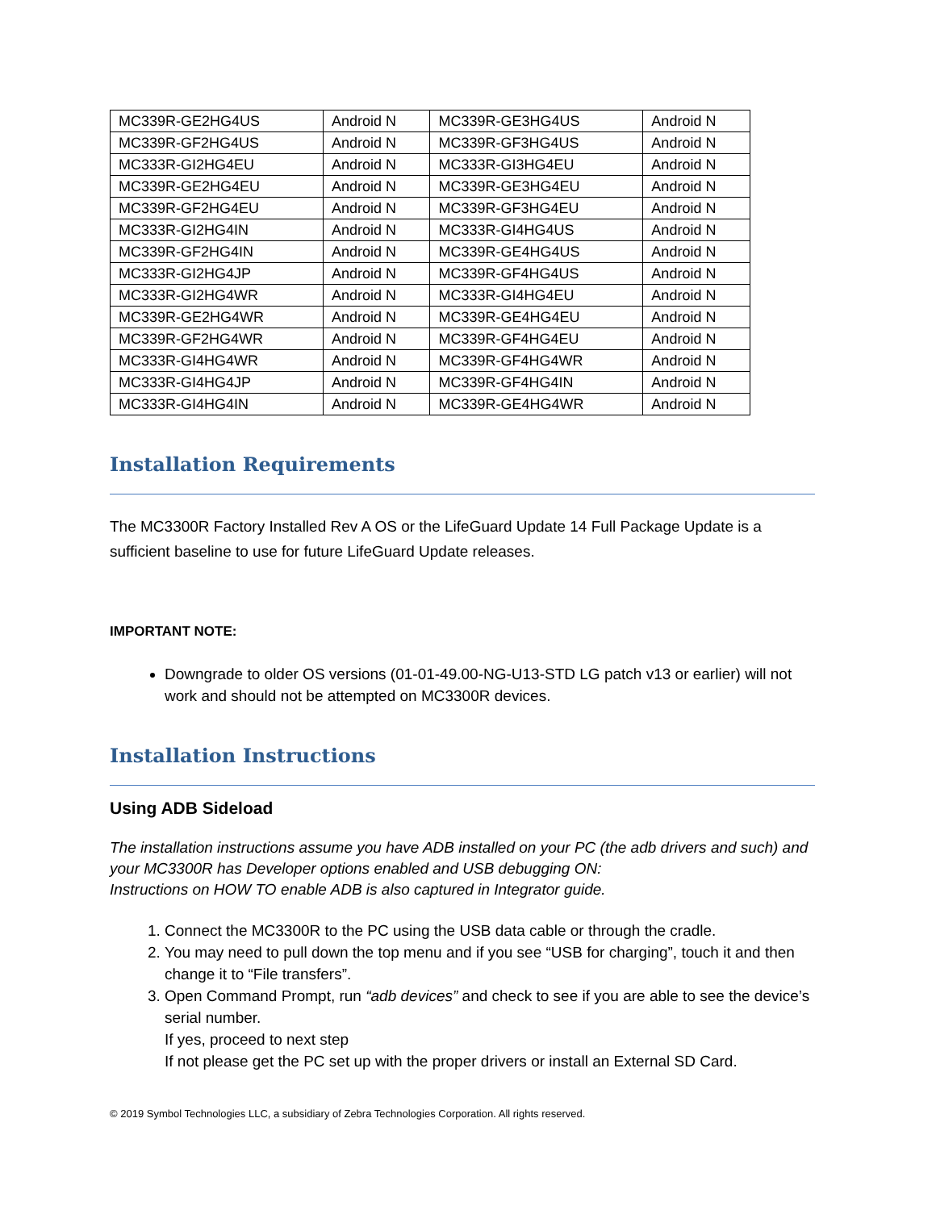| MC339R-GE2HG4US | Android N | MC339R-GE3HG4US | Android N |
| MC339R-GF2HG4US | Android N | MC339R-GF3HG4US | Android N |
| MC333R-GI2HG4EU | Android N | MC333R-GI3HG4EU | Android N |
| MC339R-GE2HG4EU | Android N | MC339R-GE3HG4EU | Android N |
| MC339R-GF2HG4EU | Android N | MC339R-GF3HG4EU | Android N |
| MC333R-GI2HG4IN | Android N | MC333R-GI4HG4US | Android N |
| MC339R-GF2HG4IN | Android N | MC339R-GE4HG4US | Android N |
| MC333R-GI2HG4JP | Android N | MC339R-GF4HG4US | Android N |
| MC333R-GI2HG4WR | Android N | MC333R-GI4HG4EU | Android N |
| MC339R-GE2HG4WR | Android N | MC339R-GE4HG4EU | Android N |
| MC339R-GF2HG4WR | Android N | MC339R-GF4HG4EU | Android N |
| MC333R-GI4HG4WR | Android N | MC339R-GF4HG4WR | Android N |
| MC333R-GI4HG4JP | Android N | MC339R-GF4HG4IN | Android N |
| MC333R-GI4HG4IN | Android N | MC339R-GE4HG4WR | Android N |
Installation Requirements
The MC3300R Factory Installed Rev A OS or the LifeGuard Update 14 Full Package Update is a sufficient baseline to use for future LifeGuard Update releases.
IMPORTANT NOTE:
Downgrade to older OS versions (01-01-49.00-NG-U13-STD LG patch v13 or earlier) will not work and should not be attempted on MC3300R devices.
Installation Instructions
Using ADB Sideload
The installation instructions assume you have ADB installed on your PC (the adb drivers and such) and your MC3300R has Developer options enabled and USB debugging ON:
Instructions on HOW TO enable ADB is also captured in Integrator guide.
1. Connect the MC3300R to the PC using the USB data cable or through the cradle.
2. You may need to pull down the top menu and if you see “USB for charging”, touch it and then change it to “File transfers”.
3. Open Command Prompt, run “adb devices” and check to see if you are able to see the device’s serial number.
If yes, proceed to next step
If not please get the PC set up with the proper drivers or install an External SD Card.
© 2019 Symbol Technologies LLC, a subsidiary of Zebra Technologies Corporation. All rights reserved.